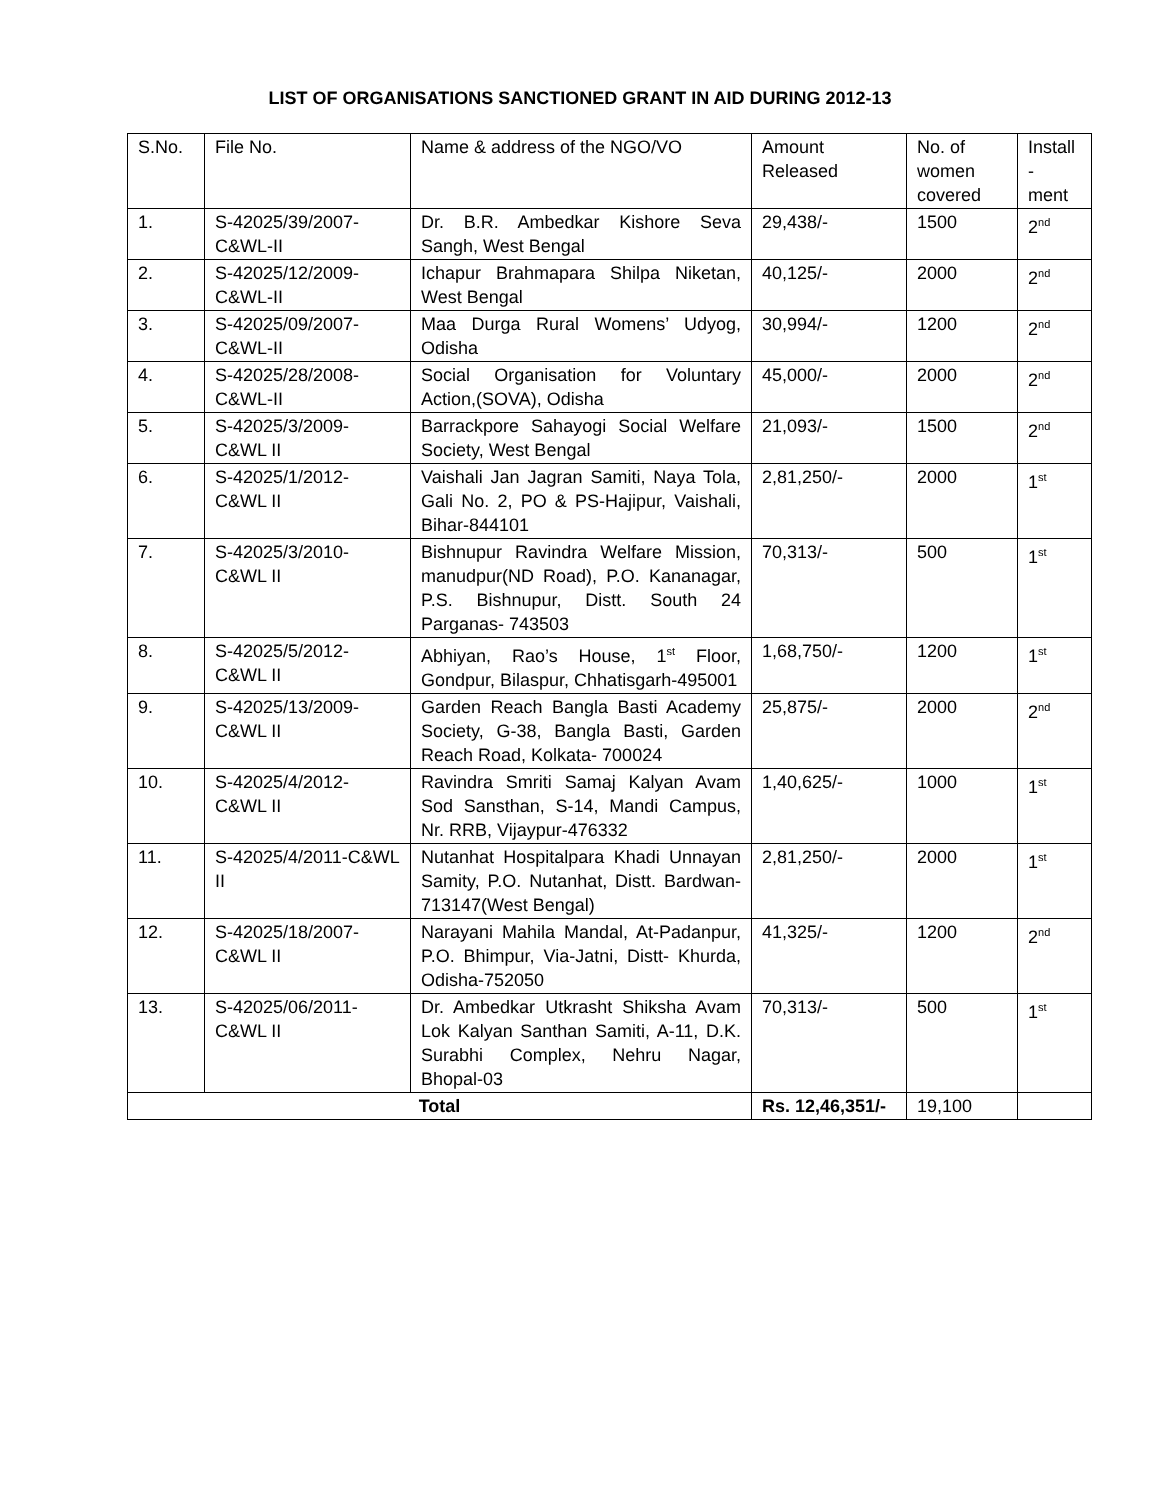LIST OF ORGANISATIONS SANCTIONED GRANT IN AID DURING 2012-13
| S.No. | File No. | Name & address of the NGO/VO | Amount Released | No. of women covered | Install - ment |
| --- | --- | --- | --- | --- | --- |
| 1. | S-42025/39/2007-C&WL-II | Dr. B.R. Ambedkar Kishore Seva Sangh, West Bengal | 29,438/- | 1500 | 2<sup>nd</sup> |
| 2. | S-42025/12/2009-C&WL-II | Ichapur Brahmapara Shilpa Niketan, West Bengal | 40,125/- | 2000 | 2<sup>nd</sup> |
| 3. | S-42025/09/2007-C&WL-II | Maa Durga Rural Womens’ Udyog, Odisha | 30,994/- | 1200 | 2<sup>nd</sup> |
| 4. | S-42025/28/2008-C&WL-II | Social Organisation for Voluntary Action,(SOVA), Odisha | 45,000/- | 2000 | 2<sup>nd</sup> |
| 5. | S-42025/3/2009-C&WL II | Barrackpore Sahayogi Social Welfare Society, West Bengal | 21,093/- | 1500 | 2<sup>nd</sup> |
| 6. | S-42025/1/2012-C&WL II | Vaishali Jan Jagran Samiti, Naya Tola, Gali No. 2, PO & PS-Hajipur, Vaishali, Bihar-844101 | 2,81,250/- | 2000 | 1<sup>st</sup> |
| 7. | S-42025/3/2010-C&WL II | Bishnupur Ravindra Welfare Mission, manudpur(ND Road), P.O. Kananagar, P.S. Bishnupur, Distt. South 24 Parganas- 743503 | 70,313/- | 500 | 1<sup>st</sup> |
| 8. | S-42025/5/2012-C&WL II | Abhiyan, Rao’s House, 1<sup>st</sup> Floor, Gondpur, Bilaspur, Chhatisgarh-495001 | 1,68,750/- | 1200 | 1<sup>st</sup> |
| 9. | S-42025/13/2009-C&WL II | Garden Reach Bangla Basti Academy Society, G-38, Bangla Basti, Garden Reach Road, Kolkata- 700024 | 25,875/- | 2000 | 2<sup>nd</sup> |
| 10. | S-42025/4/2012-C&WL II | Ravindra Smriti Samaj Kalyan Avam Sod Sansthan, S-14, Mandi Campus, Nr. RRB, Vijaypur-476332 | 1,40,625/- | 1000 | 1<sup>st</sup> |
| 11. | S-42025/4/2011-C&WL II | Nutanhat Hospitalpara Khadi Unnayan Samity, P.O. Nutanhat, Distt. Bardwan- 713147(West Bengal) | 2,81,250/- | 2000 | 1<sup>st</sup> |
| 12. | S-42025/18/2007-C&WL II | Narayani Mahila Mandal, At-Padanpur, P.O. Bhimpur, Via-Jatni, Distt- Khurda, Odisha-752050 | 41,325/- | 1200 | 2<sup>nd</sup> |
| 13. | S-42025/06/2011-C&WL II | Dr. Ambedkar Utkrasht Shiksha Avam Lok Kalyan Santhan Samiti, A-11, D.K. Surabhi Complex, Nehru Nagar, Bhopal-03 | 70,313/- | 500 | 1<sup>st</sup> |
| Total | | | Rs. 12,46,351/- | 19,100 | |